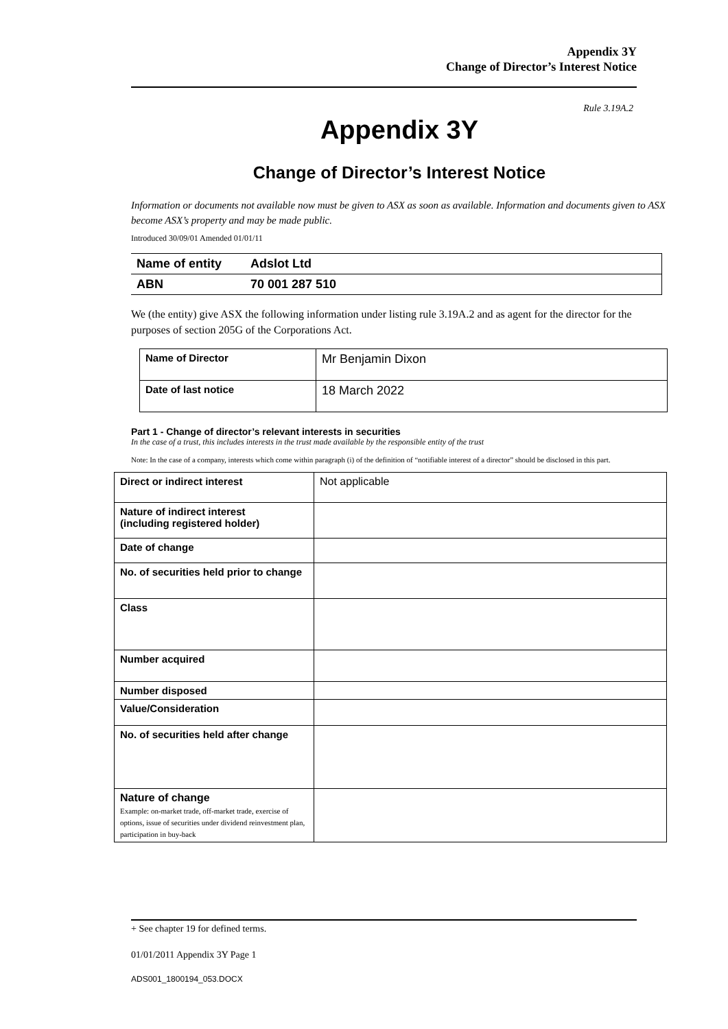Appendix 3Y
Change of Director’s Interest Notice
Rule 3.19A.2
Appendix 3Y
Change of Director’s Interest Notice
Information or documents not available now must be given to ASX as soon as available. Information and documents given to ASX become ASX’s property and may be made public.
Introduced 30/09/01 Amended 01/01/11
| Name of entity | Adslot Ltd |
| ABN | 70 001 287 510 |
We (the entity) give ASX the following information under listing rule 3.19A.2 and as agent for the director for the purposes of section 205G of the Corporations Act.
| Name of Director | Mr Benjamin Dixon |
| Date of last notice | 18 March 2022 |
Part 1 - Change of director’s relevant interests in securities
In the case of a trust, this includes interests in the trust made available by the responsible entity of the trust
Note: In the case of a company, interests which come within paragraph (i) of the definition of “notifiable interest of a director” should be disclosed in this part.
| Direct or indirect interest | Not applicable |
| Nature of indirect interest (including registered holder) | |
| Date of change | |
| No. of securities held prior to change | |
| Class | |
| Number acquired | |
| Number disposed | |
| Value/Consideration | |
| No. of securities held after change | |
| Nature of change Example: on-market trade, off-market trade, exercise of options, issue of securities under dividend reinvestment plan, participation in buy-back | |
+ See chapter 19 for defined terms.
01/01/2011 Appendix 3Y Page 1
ADS001_1800194_053.DOCX